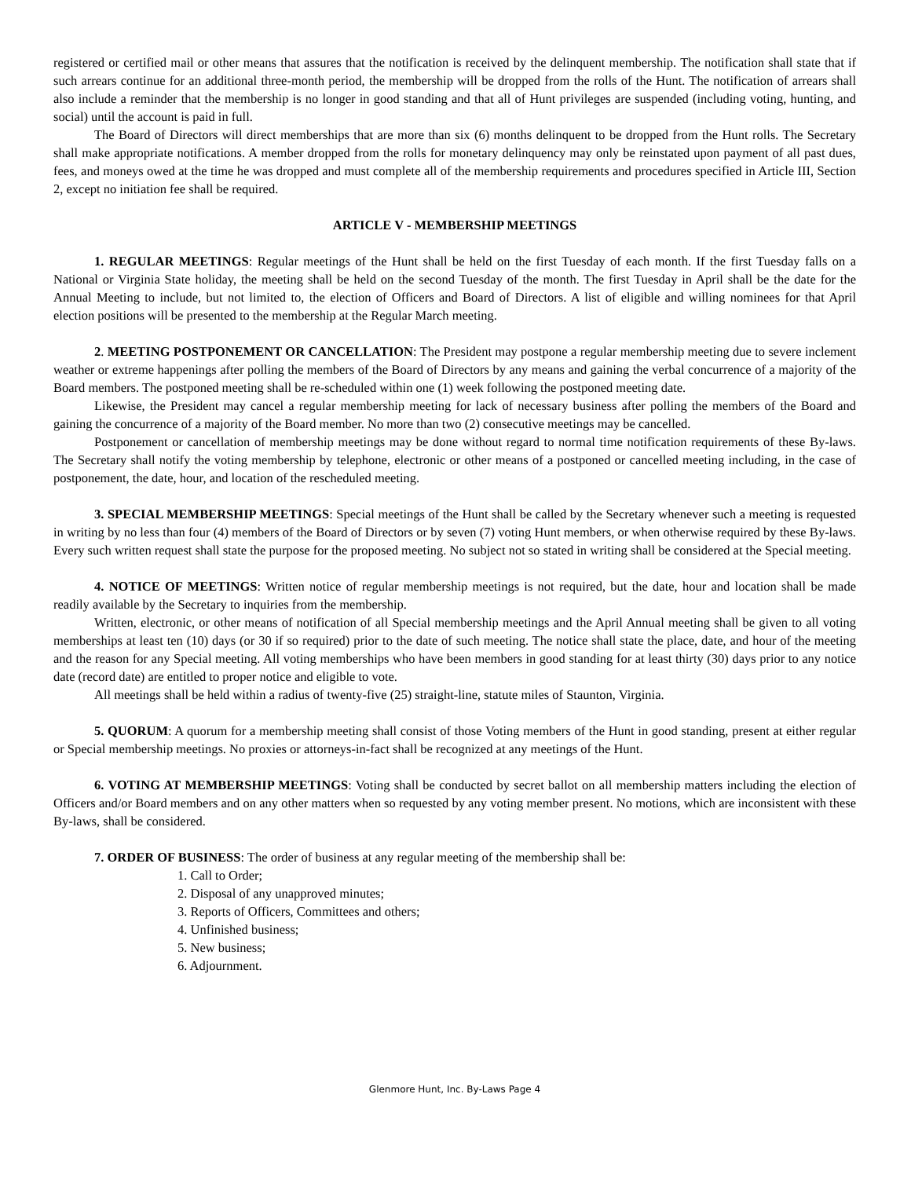registered or certified mail or other means that assures that the notification is received by the delinquent membership. The notification shall state that if such arrears continue for an additional three-month period, the membership will be dropped from the rolls of the Hunt. The notification of arrears shall also include a reminder that the membership is no longer in good standing and that all of Hunt privileges are suspended (including voting, hunting, and social) until the account is paid in full.
The Board of Directors will direct memberships that are more than six (6) months delinquent to be dropped from the Hunt rolls. The Secretary shall make appropriate notifications. A member dropped from the rolls for monetary delinquency may only be reinstated upon payment of all past dues, fees, and moneys owed at the time he was dropped and must complete all of the membership requirements and procedures specified in Article III, Section 2, except no initiation fee shall be required.
ARTICLE V - MEMBERSHIP MEETINGS
1. REGULAR MEETINGS: Regular meetings of the Hunt shall be held on the first Tuesday of each month. If the first Tuesday falls on a National or Virginia State holiday, the meeting shall be held on the second Tuesday of the month. The first Tuesday in April shall be the date for the Annual Meeting to include, but not limited to, the election of Officers and Board of Directors. A list of eligible and willing nominees for that April election positions will be presented to the membership at the Regular March meeting.
2. MEETING POSTPONEMENT OR CANCELLATION: The President may postpone a regular membership meeting due to severe inclement weather or extreme happenings after polling the members of the Board of Directors by any means and gaining the verbal concurrence of a majority of the Board members. The postponed meeting shall be re-scheduled within one (1) week following the postponed meeting date.
Likewise, the President may cancel a regular membership meeting for lack of necessary business after polling the members of the Board and gaining the concurrence of a majority of the Board member. No more than two (2) consecutive meetings may be cancelled.
Postponement or cancellation of membership meetings may be done without regard to normal time notification requirements of these By-laws. The Secretary shall notify the voting membership by telephone, electronic or other means of a postponed or cancelled meeting including, in the case of postponement, the date, hour, and location of the rescheduled meeting.
3. SPECIAL MEMBERSHIP MEETINGS: Special meetings of the Hunt shall be called by the Secretary whenever such a meeting is requested in writing by no less than four (4) members of the Board of Directors or by seven (7) voting Hunt members, or when otherwise required by these By-laws. Every such written request shall state the purpose for the proposed meeting. No subject not so stated in writing shall be considered at the Special meeting.
4. NOTICE OF MEETINGS: Written notice of regular membership meetings is not required, but the date, hour and location shall be made readily available by the Secretary to inquiries from the membership.
Written, electronic, or other means of notification of all Special membership meetings and the April Annual meeting shall be given to all voting memberships at least ten (10) days (or 30 if so required) prior to the date of such meeting. The notice shall state the place, date, and hour of the meeting and the reason for any Special meeting. All voting memberships who have been members in good standing for at least thirty (30) days prior to any notice date (record date) are entitled to proper notice and eligible to vote.
All meetings shall be held within a radius of twenty-five (25) straight-line, statute miles of Staunton, Virginia.
5. QUORUM: A quorum for a membership meeting shall consist of those Voting members of the Hunt in good standing, present at either regular or Special membership meetings. No proxies or attorneys-in-fact shall be recognized at any meetings of the Hunt.
6. VOTING AT MEMBERSHIP MEETINGS: Voting shall be conducted by secret ballot on all membership matters including the election of Officers and/or Board members and on any other matters when so requested by any voting member present. No motions, which are inconsistent with these By-laws, shall be considered.
7. ORDER OF BUSINESS: The order of business at any regular meeting of the membership shall be:
1. Call to Order;
2. Disposal of any unapproved minutes;
3. Reports of Officers, Committees and others;
4. Unfinished business;
5. New business;
6. Adjournment.
Glenmore Hunt, Inc. By-Laws Page 4